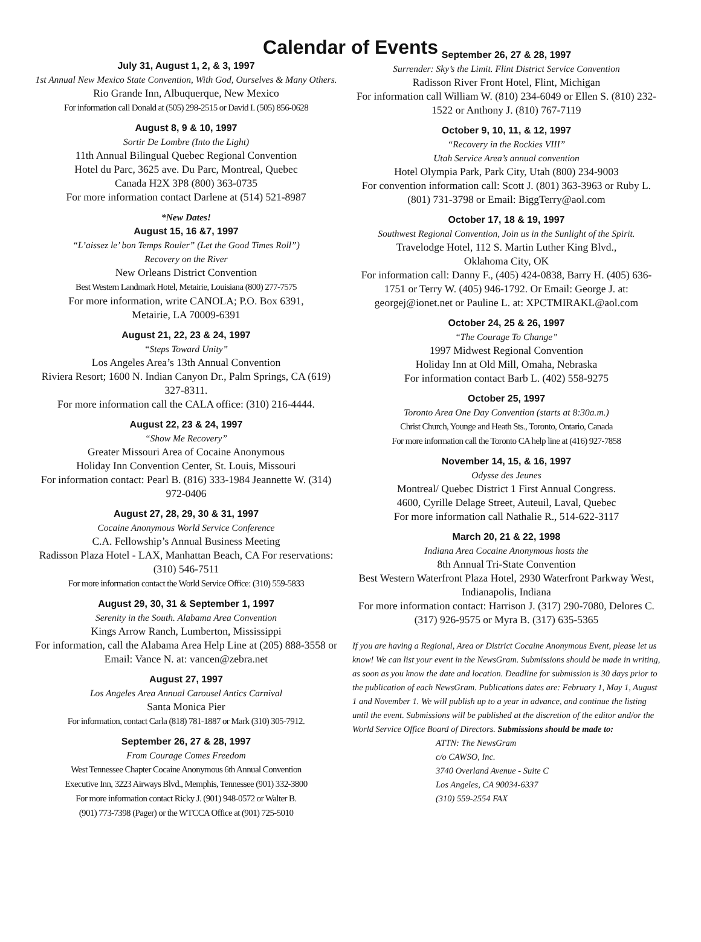Calendar of Events
July 31, August 1, 2, & 3, 1997
1st Annual New Mexico State Convention, With God, Ourselves & Many Others.
Rio Grande Inn, Albuquerque, New Mexico
For information call Donald at (505) 298-2515 or David I. (505) 856-0628
August 8, 9 & 10, 1997
Sortir De Lombre (Into the Light)
11th Annual Bilingual Quebec Regional Convention
Hotel du Parc, 3625 ave. Du Parc, Montreal, Quebec
Canada H2X 3P8 (800) 363-0735
For more information contact Darlene at (514) 521-8987
*New Dates!
August 15, 16 &7, 1997
“L’aissez le’ bon Temps Rouler” (Let the Good Times Roll”)
Recovery on the River
New Orleans District Convention
Best Western Landmark Hotel, Metairie, Louisiana (800) 277-7575
For more information, write CANOLA; P.O. Box 6391,
Metairie, LA 70009-6391
August 21, 22, 23 & 24, 1997
“Steps Toward Unity”
Los Angeles Area’s 13th Annual Convention
Riviera Resort; 1600 N. Indian Canyon Dr., Palm Springs, CA (619) 327-8311.
For more information call the CALA office: (310) 216-4444.
August 22, 23 & 24, 1997
“Show Me Recovery”
Greater Missouri Area of Cocaine Anonymous
Holiday Inn Convention Center, St. Louis, Missouri
For information contact: Pearl B. (816) 333-1984 Jeannette W. (314) 972-0406
August 27, 28, 29, 30 & 31, 1997
Cocaine Anonymous World Service Conference
C.A. Fellowship’s Annual Business Meeting
Radisson Plaza Hotel - LAX, Manhattan Beach, CA For reservations: (310) 546-7511
For more information contact the World Service Office: (310) 559-5833
August 29, 30, 31 & September 1, 1997
Serenity in the South. Alabama Area Convention
Kings Arrow Ranch, Lumberton, Mississippi
For information, call the Alabama Area Help Line at (205) 888-3558 or Email: Vance N. at: vancen@zebra.net
August 27, 1997
Los Angeles Area Annual Carousel Antics Carnival
Santa Monica Pier
For information, contact Carla (818) 781-1887 or Mark (310) 305-7912.
September 26, 27 & 28, 1997
From Courage Comes Freedom
West Tennessee Chapter Cocaine Anonymous 6th Annual Convention
Executive Inn, 3223 Airways Blvd., Memphis, Tennessee (901) 332-3800
For more information contact Ricky J. (901) 948-0572 or Walter B.
(901) 773-7398 (Pager) or the WTCCA Office at (901) 725-5010
September 26, 27 & 28, 1997
Surrender: Sky’s the Limit. Flint District Service Convention
Radisson River Front Hotel, Flint, Michigan
For information call William W. (810) 234-6049 or Ellen S. (810) 232-1522 or Anthony J. (810) 767-7119
October 9, 10, 11, & 12, 1997
“Recovery in the Rockies VIII”
Utah Service Area’s annual convention
Hotel Olympia Park, Park City, Utah (800) 234-9003
For convention information call: Scott J. (801) 363-3963 or Ruby L. (801) 731-3798 or Email: BiggTerry@aol.com
October 17, 18 & 19, 1997
Southwest Regional Convention, Join us in the Sunlight of the Spirit.
Travelodge Hotel, 112 S. Martin Luther King Blvd.,
Oklahoma City, OK
For information call: Danny F., (405) 424-0838, Barry H. (405) 636-1751 or Terry W. (405) 946-1792. Or Email: George J. at: georgej@ionet.net or Pauline L. at: XPCTMIRAKL@aol.com
October 24, 25 & 26, 1997
“The Courage To Change”
1997 Midwest Regional Convention
Holiday Inn at Old Mill, Omaha, Nebraska
For information contact Barb L. (402) 558-9275
October 25, 1997
Toronto Area One Day Convention (starts at 8:30a.m.)
Christ Church, Younge and Heath Sts., Toronto, Ontario, Canada
For more information call the Toronto CA help line at (416) 927-7858
November 14, 15, & 16, 1997
Odysse des Jeunes
Montreal/ Quebec District 1 First Annual Congress.
4600, Cyrille Delage Street, Auteuil, Laval, Quebec
For more information call Nathalie R., 514-622-3117
March 20, 21 & 22, 1998
Indiana Area Cocaine Anonymous hosts the
8th Annual Tri-State Convention
Best Western Waterfront Plaza Hotel, 2930 Waterfront Parkway West, Indianapolis, Indiana
For more information contact: Harrison J. (317) 290-7080, Delores C. (317) 926-9575 or Myra B. (317) 635-5365
If you are having a Regional, Area or District Cocaine Anonymous Event, please let us know! We can list your event in the NewsGram. Submissions should be made in writing, as soon as you know the date and location. Deadline for submission is 30 days prior to the publication of each NewsGram. Publications dates are: February 1, May 1, August 1 and November 1. We will publish up to a year in advance, and continue the listing until the event. Submissions will be published at the discretion of the editor and/or the World Service Office Board of Directors. Submissions should be made to:
ATTN: The NewsGram
c/o CAWSO, Inc.
3740 Overland Avenue - Suite C
Los Angeles, CA 90034-6337
(310) 559-2554 FAX